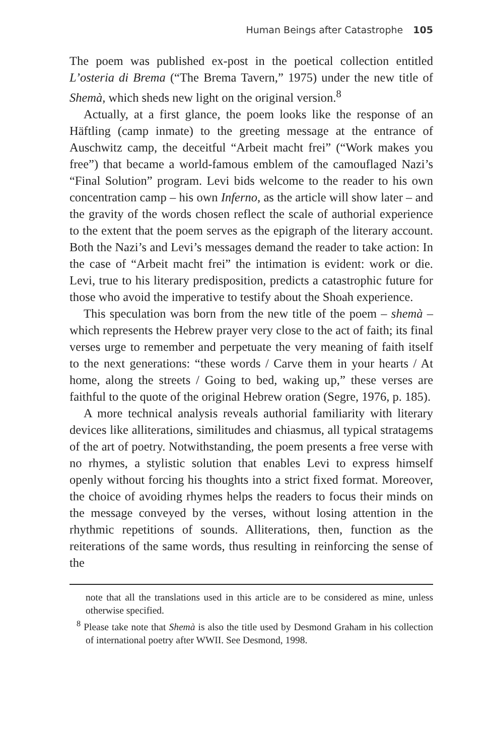Human Beings after Catastrophe 105
The poem was published ex-post in the poetical collection entitled L’osteria di Brema (“The Brema Tavern,” 1975) under the new title of Shemà, which sheds new light on the original version.<sup>8</sup>
Actually, at a first glance, the poem looks like the response of an Häftling (camp inmate) to the greeting message at the entrance of Auschwitz camp, the deceitful “Arbeit macht frei” (“Work makes you free”) that became a world-famous emblem of the camouflaged Nazi’s “Final Solution” program. Levi bids welcome to the reader to his own concentration camp – his own Inferno, as the article will show later – and the gravity of the words chosen reflect the scale of authorial experience to the extent that the poem serves as the epigraph of the literary account. Both the Nazi’s and Levi’s messages demand the reader to take action: In the case of “Arbeit macht frei” the intimation is evident: work or die. Levi, true to his literary predisposition, predicts a catastrophic future for those who avoid the imperative to testify about the Shoah experience.
This speculation was born from the new title of the poem – shemà – which represents the Hebrew prayer very close to the act of faith; its final verses urge to remember and perpetuate the very meaning of faith itself to the next generations: “these words / Carve them in your hearts / At home, along the streets / Going to bed, waking up,” these verses are faithful to the quote of the original Hebrew oration (Segre, 1976, p. 185).
A more technical analysis reveals authorial familiarity with literary devices like alliterations, similitudes and chiasmus, all typical stratagems of the art of poetry. Notwithstanding, the poem presents a free verse with no rhymes, a stylistic solution that enables Levi to express himself openly without forcing his thoughts into a strict fixed format. Moreover, the choice of avoiding rhymes helps the readers to focus their minds on the message conveyed by the verses, without losing attention in the rhythmic repetitions of sounds. Alliterations, then, function as the reiterations of the same words, thus resulting in reinforcing the sense of the
note that all the translations used in this article are to be considered as mine, unless otherwise specified.
<sup>8</sup> Please take note that Shemà is also the title used by Desmond Graham in his collection of international poetry after WWII. See Desmond, 1998.